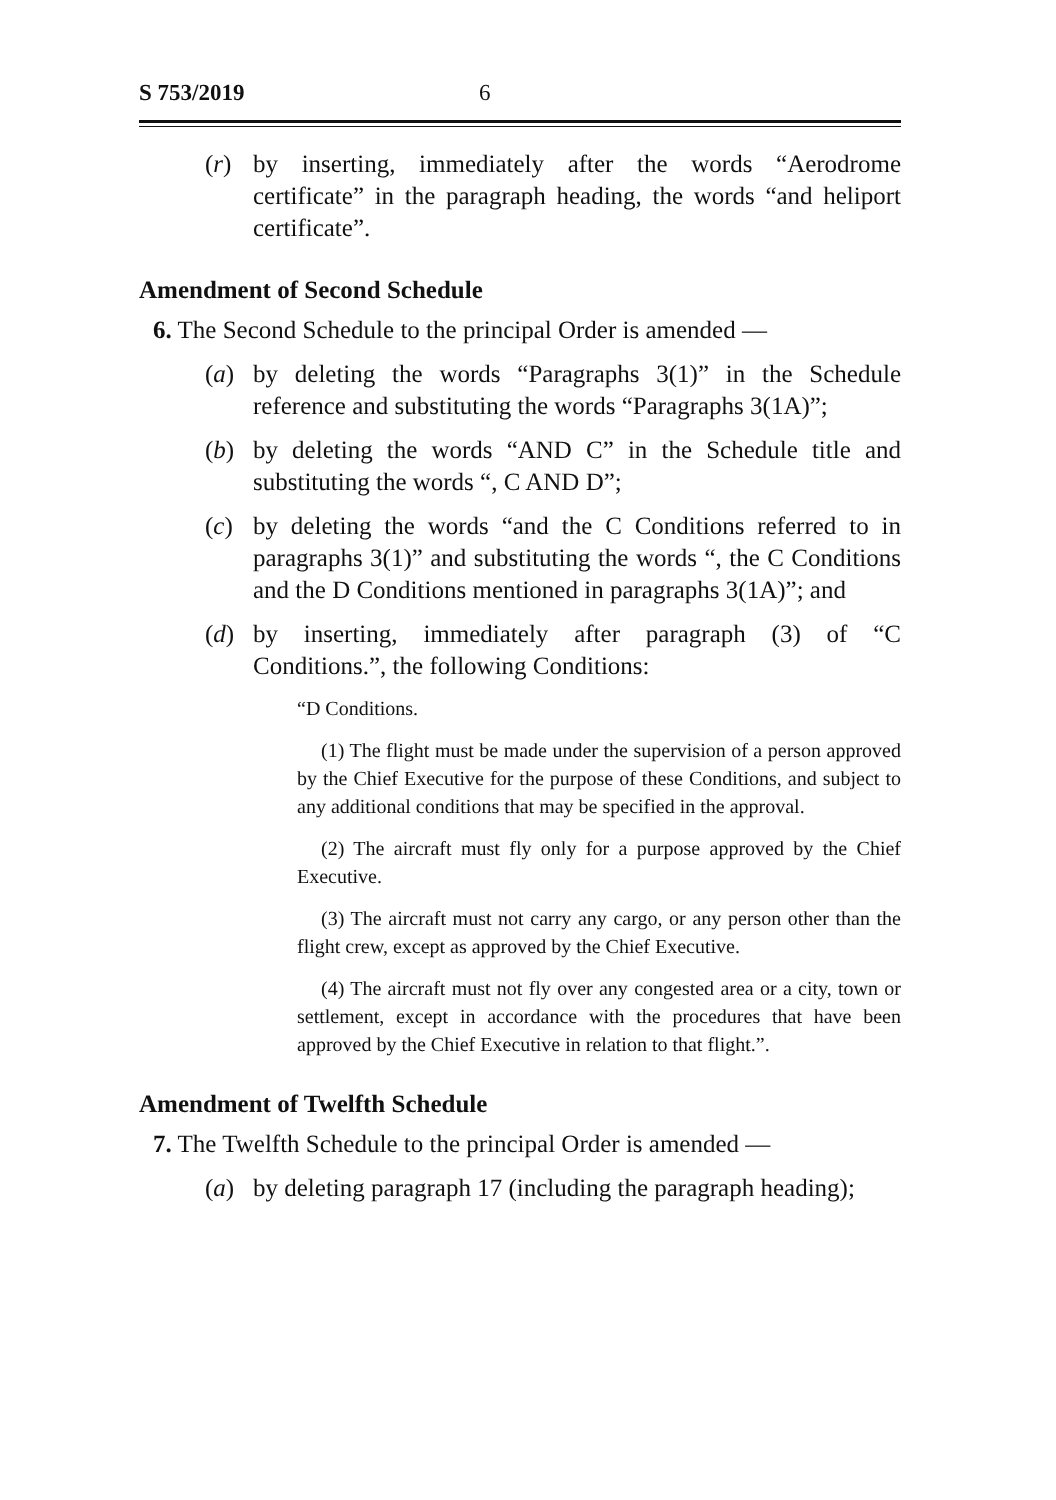S 753/2019 6
(r) by inserting, immediately after the words “Aerodrome certificate” in the paragraph heading, the words “and heliport certificate”.
Amendment of Second Schedule
6. The Second Schedule to the principal Order is amended —
(a) by deleting the words “Paragraphs 3(1)” in the Schedule reference and substituting the words “Paragraphs 3(1A)”;
(b) by deleting the words “AND C” in the Schedule title and substituting the words “, C AND D”;
(c) by deleting the words “and the C Conditions referred to in paragraphs 3(1)” and substituting the words “, the C Conditions and the D Conditions mentioned in paragraphs 3(1A)”; and
(d) by inserting, immediately after paragraph (3) of “C Conditions.”, the following Conditions:
“D Conditions.
(1) The flight must be made under the supervision of a person approved by the Chief Executive for the purpose of these Conditions, and subject to any additional conditions that may be specified in the approval.
(2) The aircraft must fly only for a purpose approved by the Chief Executive.
(3) The aircraft must not carry any cargo, or any person other than the flight crew, except as approved by the Chief Executive.
(4) The aircraft must not fly over any congested area or a city, town or settlement, except in accordance with the procedures that have been approved by the Chief Executive in relation to that flight.”.
Amendment of Twelfth Schedule
7. The Twelfth Schedule to the principal Order is amended —
(a) by deleting paragraph 17 (including the paragraph heading);